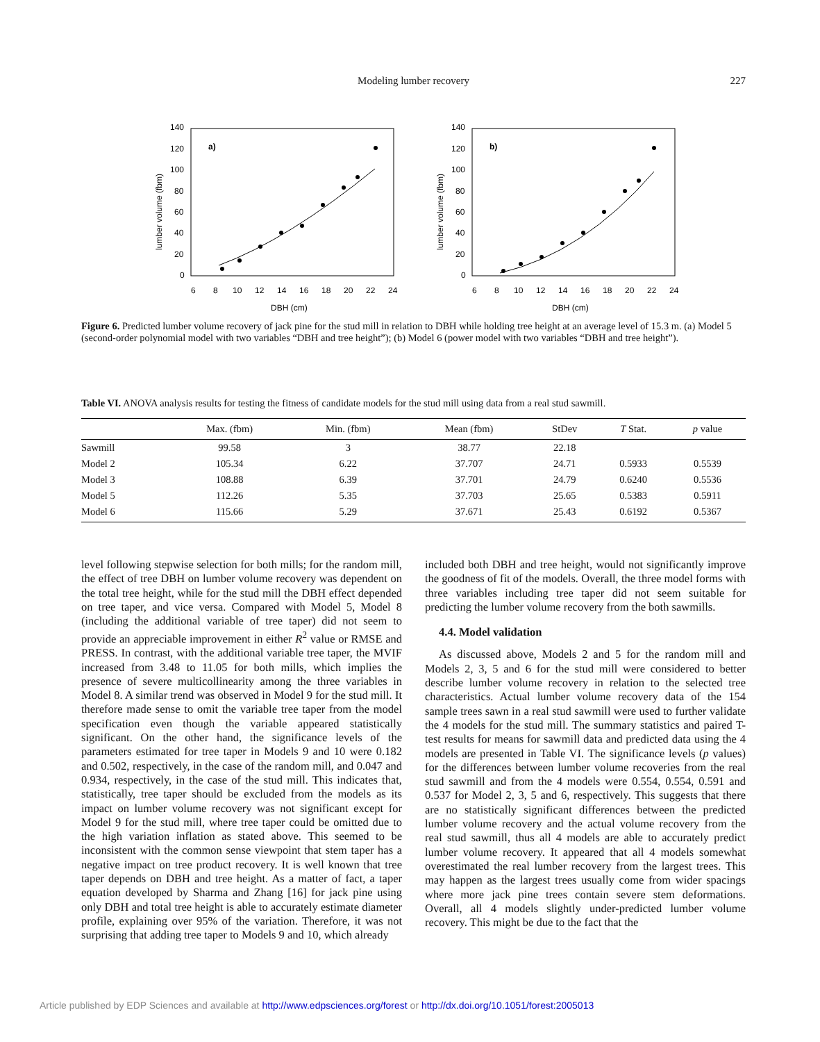Modeling lumber recovery
227
140
120
100
80
60
40
20
0
a)
6
8
10
12
14
16
18
20
22
24
DBH (cm)
lumber volume (fbm)
140
120
100
80
60
40
20
0
b)
6
8
10
12
14
16
18
20
22
24
DBH (cm)
lumber volume (fbm)
Figure 6. Predicted lumber volume recovery of jack pine for the stud mill in relation to DBH while holding tree height at an average level of 15.3 m. (a) Model 5 (second-order polynomial model with two variables “DBH and tree height”); (b) Model 6 (power model with two variables “DBH and tree height”).
Table VI. ANOVA analysis results for testing the fitness of candidate models for the stud mill using data from a real stud sawmill.
| | Max. (fbm) | Min. (fbm) | Mean (fbm) | StDev | T Stat. | p value |
| --- | --- | --- | --- | --- | --- | --- |
| Sawmill | 99.58 | 3 | 38.77 | 22.18 | | |
| Model 2 | 105.34 | 6.22 | 37.707 | 24.71 | 0.5933 | 0.5539 |
| Model 3 | 108.88 | 6.39 | 37.701 | 24.79 | 0.6240 | 0.5536 |
| Model 5 | 112.26 | 5.35 | 37.703 | 25.65 | 0.5383 | 0.5911 |
| Model 6 | 115.66 | 5.29 | 37.671 | 25.43 | 0.6192 | 0.5367 |
level following stepwise selection for both mills; for the random mill, the effect of tree DBH on lumber volume recovery was dependent on the total tree height, while for the stud mill the DBH effect depended on tree taper, and vice versa. Compared with Model 5, Model 8 (including the additional variable of tree taper) did not seem to provide an appreciable improvement in either R<sup>2</sup> value or RMSE and PRESS. In contrast, with the additional variable tree taper, the MVIF increased from 3.48 to 11.05 for both mills, which implies the presence of severe multicollinearity among the three variables in Model 8. A similar trend was observed in Model 9 for the stud mill. It therefore made sense to omit the variable tree taper from the model specification even though the variable appeared statistically significant. On the other hand, the significance levels of the parameters estimated for tree taper in Models 9 and 10 were 0.182 and 0.502, respectively, in the case of the random mill, and 0.047 and 0.934, respectively, in the case of the stud mill. This indicates that, statistically, tree taper should be excluded from the models as its impact on lumber volume recovery was not significant except for Model 9 for the stud mill, where tree taper could be omitted due to the high variation inflation as stated above. This seemed to be inconsistent with the common sense viewpoint that stem taper has a negative impact on tree product recovery. It is well known that tree taper depends on DBH and tree height. As a matter of fact, a taper equation developed by Sharma and Zhang [16] for jack pine using only DBH and total tree height is able to accurately estimate diameter profile, explaining over 95% of the variation. Therefore, it was not surprising that adding tree taper to Models 9 and 10, which already
included both DBH and tree height, would not significantly improve the goodness of fit of the models. Overall, the three model forms with three variables including tree taper did not seem suitable for predicting the lumber volume recovery from the both sawmills.
4.4. Model validation
As discussed above, Models 2 and 5 for the random mill and Models 2, 3, 5 and 6 for the stud mill were considered to better describe lumber volume recovery in relation to the selected tree characteristics. Actual lumber volume recovery data of the 154 sample trees sawn in a real stud sawmill were used to further validate the 4 models for the stud mill. The summary statistics and paired T-test results for means for sawmill data and predicted data using the 4 models are presented in Table VI. The significance levels (p values) for the differences between lumber volume recoveries from the real stud sawmill and from the 4 models were 0.554, 0.554, 0.591 and 0.537 for Model 2, 3, 5 and 6, respectively. This suggests that there are no statistically significant differences between the predicted lumber volume recovery and the actual volume recovery from the real stud sawmill, thus all 4 models are able to accurately predict lumber volume recovery. It appeared that all 4 models somewhat overestimated the real lumber recovery from the largest trees. This may happen as the largest trees usually come from wider spacings where more jack pine trees contain severe stem deformations. Overall, all 4 models slightly under-predicted lumber volume recovery. This might be due to the fact that the
Article published by EDP Sciences and available at http://www.edpsciences.org/forest or http://dx.doi.org/10.1051/forest:2005013